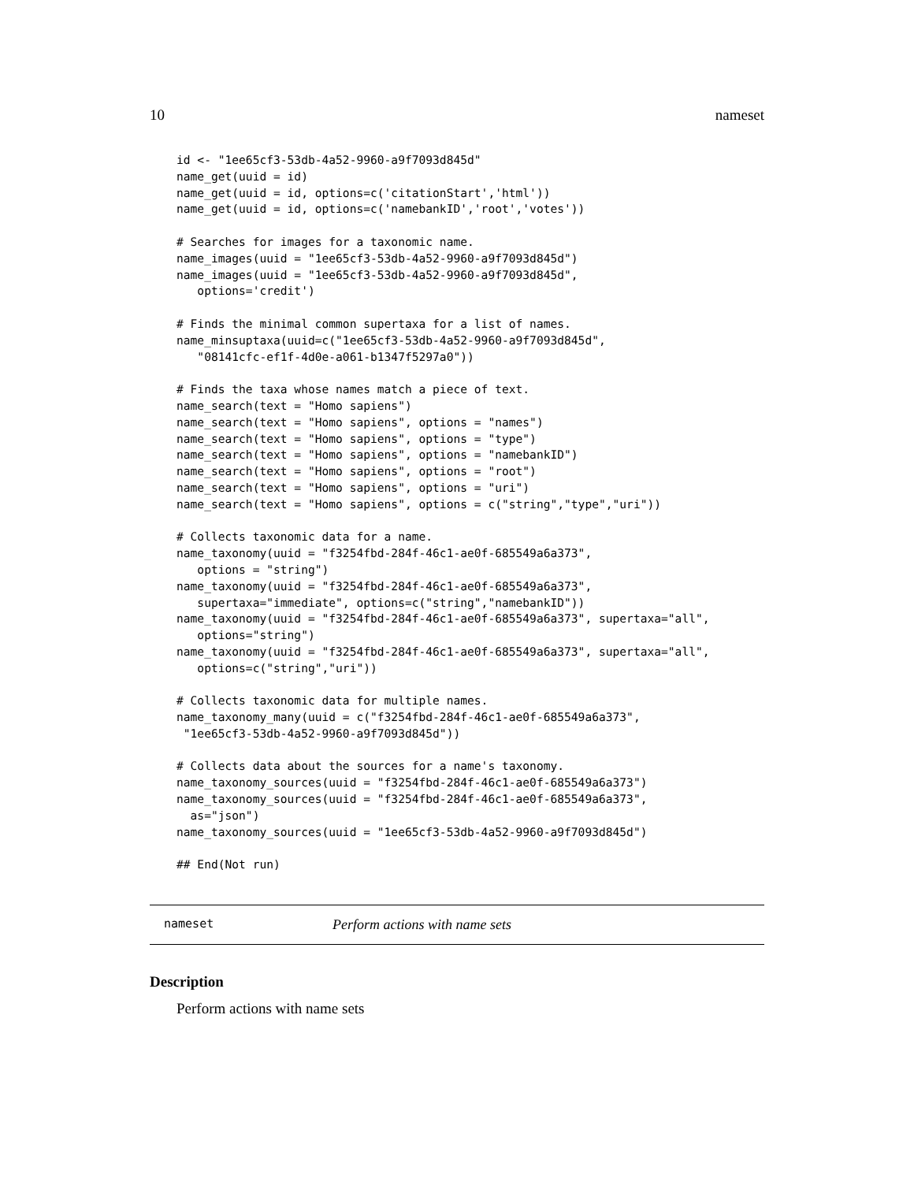10 nameset
id <- "1ee65cf3-53db-4a52-9960-a9f7093d845d"
name_get(uuid = id)
name_get(uuid = id, options=c('citationStart','html'))
name_get(uuid = id, options=c('namebankID','root','votes'))

# Searches for images for a taxonomic name.
name_images(uuid = "1ee65cf3-53db-4a52-9960-a9f7093d845d")
name_images(uuid = "1ee65cf3-53db-4a52-9960-a9f7093d845d",
   options='credit')

# Finds the minimal common supertaxa for a list of names.
name_minsuptaxa(uuid=c("1ee65cf3-53db-4a52-9960-a9f7093d845d",
   "08141cfc-ef1f-4d0e-a061-b1347f5297a0"))

# Finds the taxa whose names match a piece of text.
name_search(text = "Homo sapiens")
name_search(text = "Homo sapiens", options = "names")
name_search(text = "Homo sapiens", options = "type")
name_search(text = "Homo sapiens", options = "namebankID")
name_search(text = "Homo sapiens", options = "root")
name_search(text = "Homo sapiens", options = "uri")
name_search(text = "Homo sapiens", options = c("string","type","uri"))

# Collects taxonomic data for a name.
name_taxonomy(uuid = "f3254fbd-284f-46c1-ae0f-685549a6a373",
   options = "string")
name_taxonomy(uuid = "f3254fbd-284f-46c1-ae0f-685549a6a373",
   supertaxa="immediate", options=c("string","namebankID"))
name_taxonomy(uuid = "f3254fbd-284f-46c1-ae0f-685549a6a373", supertaxa="all",
   options="string")
name_taxonomy(uuid = "f3254fbd-284f-46c1-ae0f-685549a6a373", supertaxa="all",
   options=c("string","uri"))

# Collects taxonomic data for multiple names.
name_taxonomy_many(uuid = c("f3254fbd-284f-46c1-ae0f-685549a6a373",
 "1ee65cf3-53db-4a52-9960-a9f7093d845d"))

# Collects data about the sources for a name's taxonomy.
name_taxonomy_sources(uuid = "f3254fbd-284f-46c1-ae0f-685549a6a373")
name_taxonomy_sources(uuid = "f3254fbd-284f-46c1-ae0f-685549a6a373",
  as="json")
name_taxonomy_sources(uuid = "1ee65cf3-53db-4a52-9960-a9f7093d845d")

## End(Not run)
nameset Perform actions with name sets
Description
Perform actions with name sets